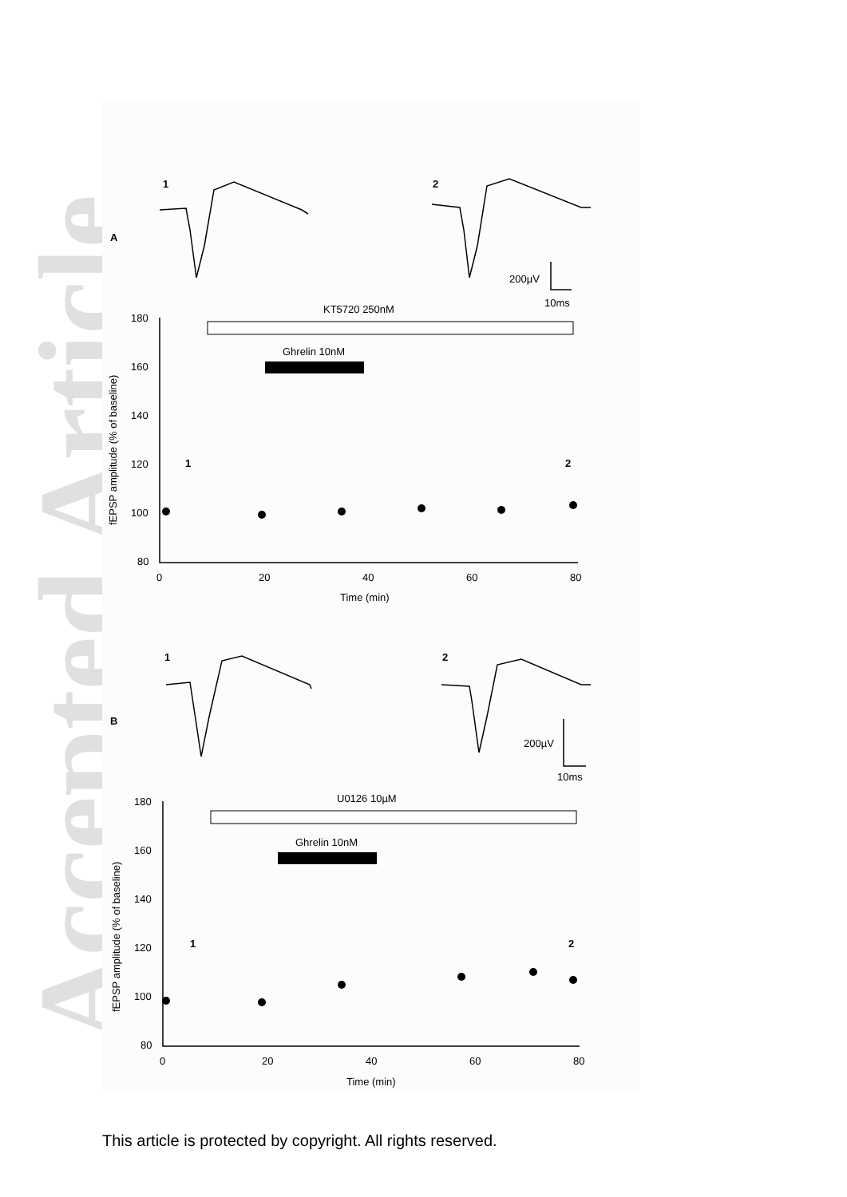Accepted Article
A
B
1
2
1
2
1
2
1
2
200µV
10ms
200µV
10ms
KT5720 250nM
Ghrelin 10nM
U0126 10µM
Ghrelin 10nM
180
160
140
120
100
80
0
20
40
60
80
Time (min)
180
160
140
120
100
80
0
20
40
60
80
Time (min)
fEPSP amplitude (% of baseline)
fEPSP amplitude (% of baseline)
This article is protected by copyright. All rights reserved.